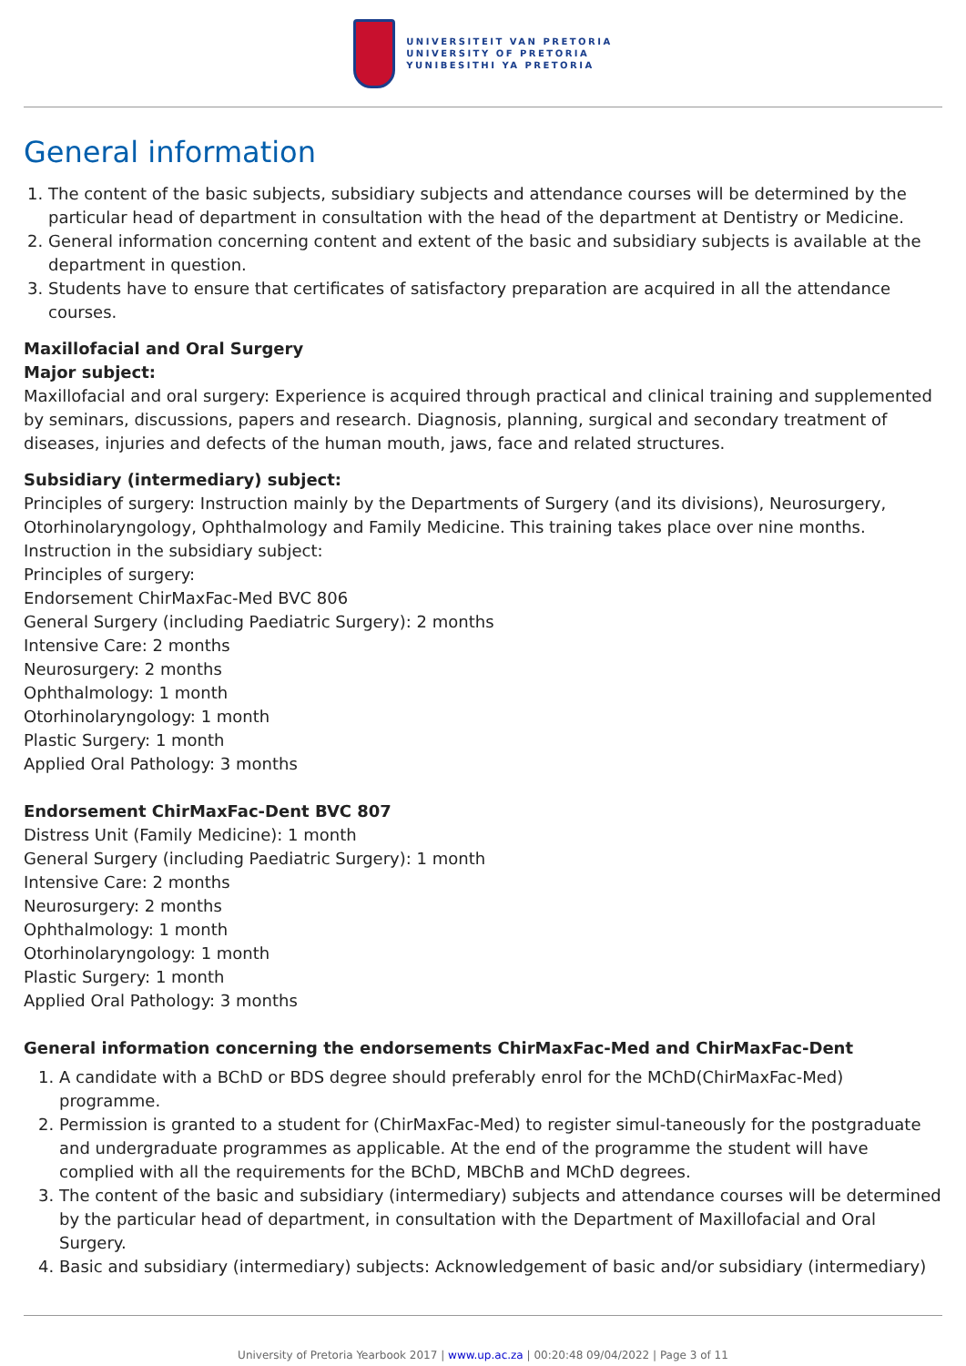UNIVERSITEIT VAN PRETORIA
UNIVERSITY OF PRETORIA
YUNIBESITHI YA PRETORIA
General information
1. The content of the basic subjects, subsidiary subjects and attendance courses will be determined by the particular head of department in consultation with the head of the department at Dentistry or Medicine.
2. General information concerning content and extent of the basic and subsidiary subjects is available at the department in question.
3. Students have to ensure that certificates of satisfactory preparation are acquired in all the attendance courses.
Maxillofacial and Oral Surgery
Major subject:
Maxillofacial and oral surgery: Experience is acquired through practical and clinical training and supplemented by seminars, discussions, papers and research. Diagnosis, planning, surgical and secondary treatment of diseases, injuries and defects of the human mouth, jaws, face and related structures.
Subsidiary (intermediary) subject:
Principles of surgery: Instruction mainly by the Departments of Surgery (and its divisions), Neurosurgery, Otorhinolaryngology, Ophthalmology and Family Medicine. This training takes place over nine months.
Instruction in the subsidiary subject:
Principles of surgery:
Endorsement ChirMaxFac-Med BVC 806
General Surgery (including Paediatric Surgery): 2 months
Intensive Care: 2 months
Neurosurgery: 2 months
Ophthalmology: 1 month
Otorhinolaryngology: 1 month
Plastic Surgery: 1 month
Applied Oral Pathology: 3 months
Endorsement ChirMaxFac-Dent BVC 807
Distress Unit (Family Medicine): 1 month
General Surgery (including Paediatric Surgery): 1 month
Intensive Care: 2 months
Neurosurgery: 2 months
Ophthalmology: 1 month
Otorhinolaryngology: 1 month
Plastic Surgery: 1 month
Applied Oral Pathology: 3 months
General information concerning the endorsements ChirMaxFac-Med and ChirMaxFac-Dent
1. A candidate with a BChD or BDS degree should preferably enrol for the MChD(ChirMaxFac-Med) programme.
2. Permission is granted to a student for (ChirMaxFac-Med) to register simul-taneously for the postgraduate and undergraduate programmes as applicable. At the end of the programme the student will have complied with all the requirements for the BChD, MBChB and MChD degrees.
3. The content of the basic and subsidiary (intermediary) subjects and attendance courses will be determined by the particular head of department, in consultation with the Department of Maxillofacial and Oral Surgery.
4. Basic and subsidiary (intermediary) subjects: Acknowledgement of basic and/or subsidiary (intermediary)
University of Pretoria Yearbook 2017 | www.up.ac.za | 00:20:48 09/04/2022 | Page 3 of 11